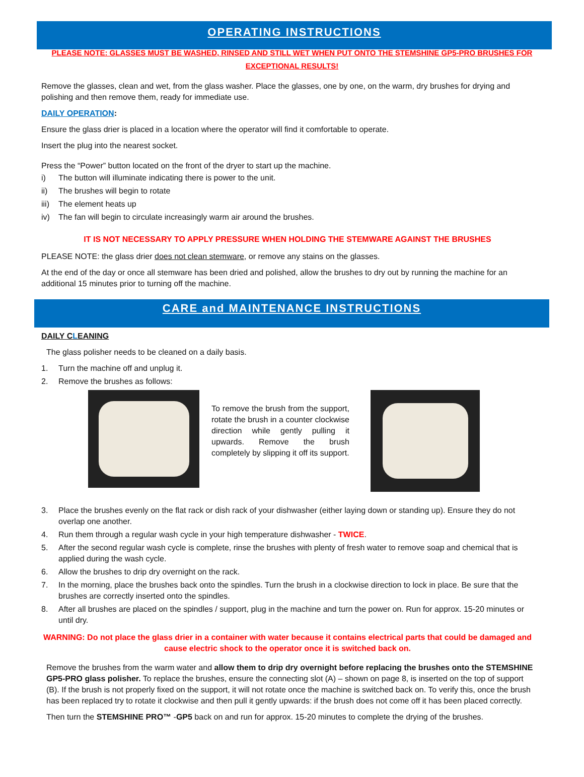OPERATING INSTRUCTIONS
PLEASE NOTE: GLASSES MUST BE WASHED, RINSED AND STILL WET WHEN PUT ONTO THE STEMSHINE GP5-PRO BRUSHES FOR EXCEPTIONAL RESULTS!
Remove the glasses, clean and wet, from the glass washer. Place the glasses, one by one, on the warm, dry brushes for drying and polishing and then remove them, ready for immediate use.
DAILY OPERATION:
Ensure the glass drier is placed in a location where the operator will find it comfortable to operate.
Insert the plug into the nearest socket.
Press the “Power” button located on the front of the dryer to start up the machine.
i) The button will illuminate indicating there is power to the unit.
ii) The brushes will begin to rotate
iii) The element heats up
iv) The fan will begin to circulate increasingly warm air around the brushes.
IT IS NOT NECESSARY TO APPLY PRESSURE WHEN HOLDING THE STEMWARE AGAINST THE BRUSHES
PLEASE NOTE: the glass drier does not clean stemware, or remove any stains on the glasses.
At the end of the day or once all stemware has been dried and polished, allow the brushes to dry out by running the machine for an additional 15 minutes prior to turning off the machine.
CARE and MAINTENANCE INSTRUCTIONS
DAILY CLEANING
The glass polisher needs to be cleaned on a daily basis.
1. Turn the machine off and unplug it.
2. Remove the brushes as follows:
To remove the brush from the support, rotate the brush in a counter clockwise direction while gently pulling it upwards. Remove the brush completely by slipping it off its support.
3. Place the brushes evenly on the flat rack or dish rack of your dishwasher (either laying down or standing up). Ensure they do not overlap one another.
4. Run them through a regular wash cycle in your high temperature dishwasher - TWICE.
5. After the second regular wash cycle is complete, rinse the brushes with plenty of fresh water to remove soap and chemical that is applied during the wash cycle.
6. Allow the brushes to drip dry overnight on the rack.
7. In the morning, place the brushes back onto the spindles. Turn the brush in a clockwise direction to lock in place. Be sure that the brushes are correctly inserted onto the spindles.
8. After all brushes are placed on the spindles / support, plug in the machine and turn the power on. Run for approx. 15-20 minutes or until dry.
WARNING: Do not place the glass drier in a container with water because it contains electrical parts that could be damaged and cause electric shock to the operator once it is switched back on.
Remove the brushes from the warm water and allow them to drip dry overnight before replacing the brushes onto the STEMSHINE GP5-PRO glass polisher. To replace the brushes, ensure the connecting slot (A) – shown on page 8, is inserted on the top of support (B). If the brush is not properly fixed on the support, it will not rotate once the machine is switched back on. To verify this, once the brush has been replaced try to rotate it clockwise and then pull it gently upwards: if the brush does not come off it has been placed correctly.
Then turn the STEMSHINE PRO™ -GP5 back on and run for approx. 15-20 minutes to complete the drying of the brushes.